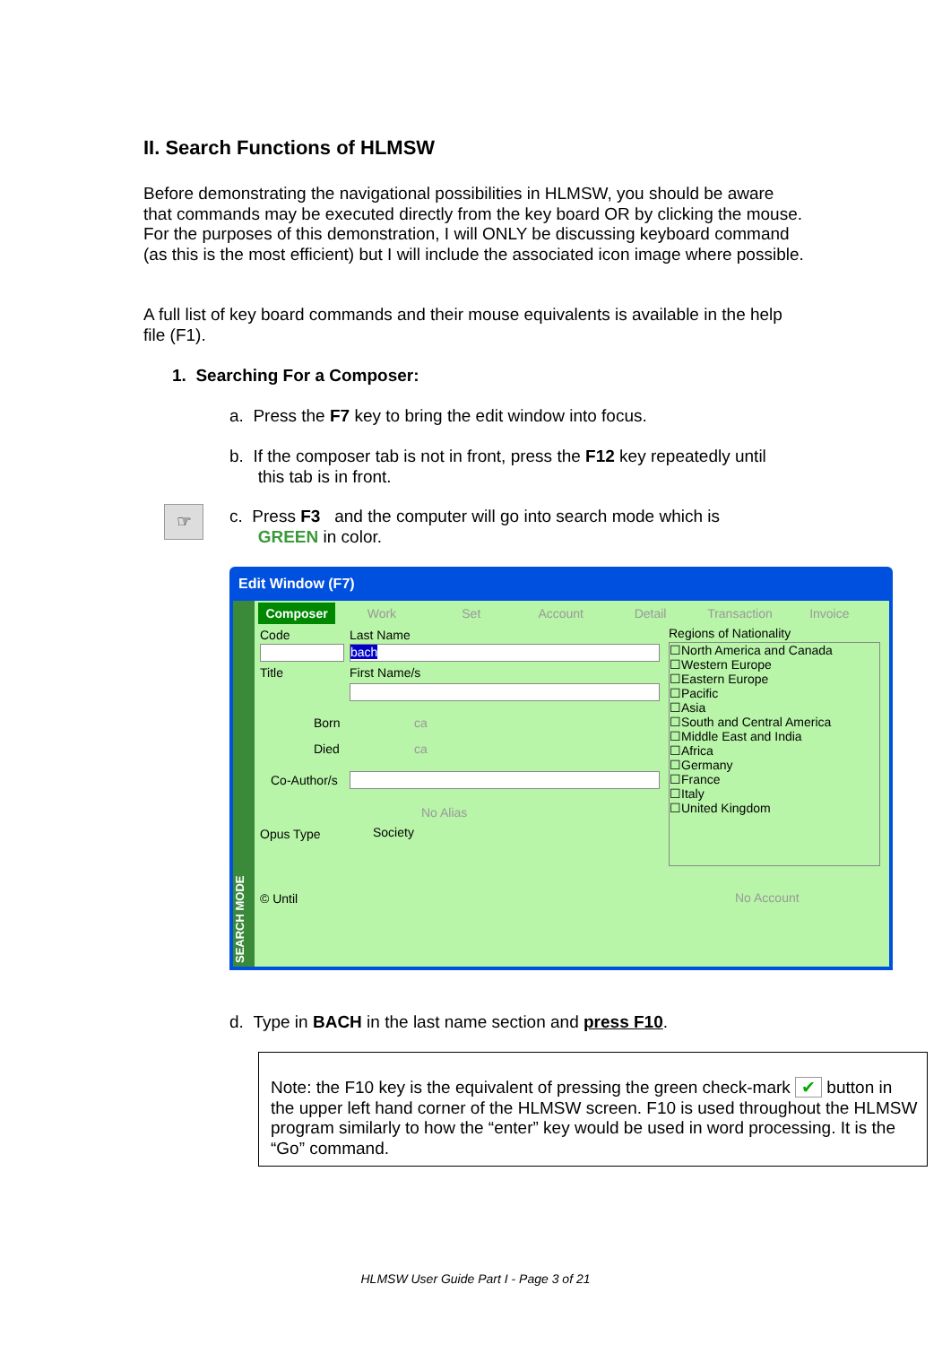II. Search Functions of HLMSW
Before demonstrating the navigational possibilities in HLMSW, you should be aware that commands may be executed directly from the key board OR by clicking the mouse. For the purposes of this demonstration, I will ONLY be discussing keyboard command (as this is the most efficient) but I will include the associated icon image where possible.
A full list of key board commands and their mouse equivalents is available in the help file (F1).
1. Searching For a Composer:
a. Press the F7 key to bring the edit window into focus.
b. If the composer tab is not in front, press the F12 key repeatedly until
this tab is in front.
☞
c. Press F3 and the computer will go into search mode which is
GREEN in color.
Edit Window (F7)
SEARCH MODE
Composer Work Set Account Detail Transaction Invoice
Code Last Name
bach
Title First Name/s
Born ca
Died ca
Co-Author/s
No Alias
Opus Type Society
© Until No Account
Regions of Nationality
☐North America and Canada
☐Western Europe
☐Eastern Europe
☐Pacific
☐Asia
☐South and Central America
☐Middle East and India
☐Africa
☐Germany
☐France
☐Italy
☐United Kingdom
d. Type in BACH in the last name section and press F10.
Note: the F10 key is the equivalent of pressing the green check-mark ✔ button in the upper left hand corner of the HLMSW screen. F10 is used throughout the HLMSW program similarly to how the “enter” key would be used in word processing. It is the “Go” command.
HLMSW User Guide Part I - Page 3 of 21